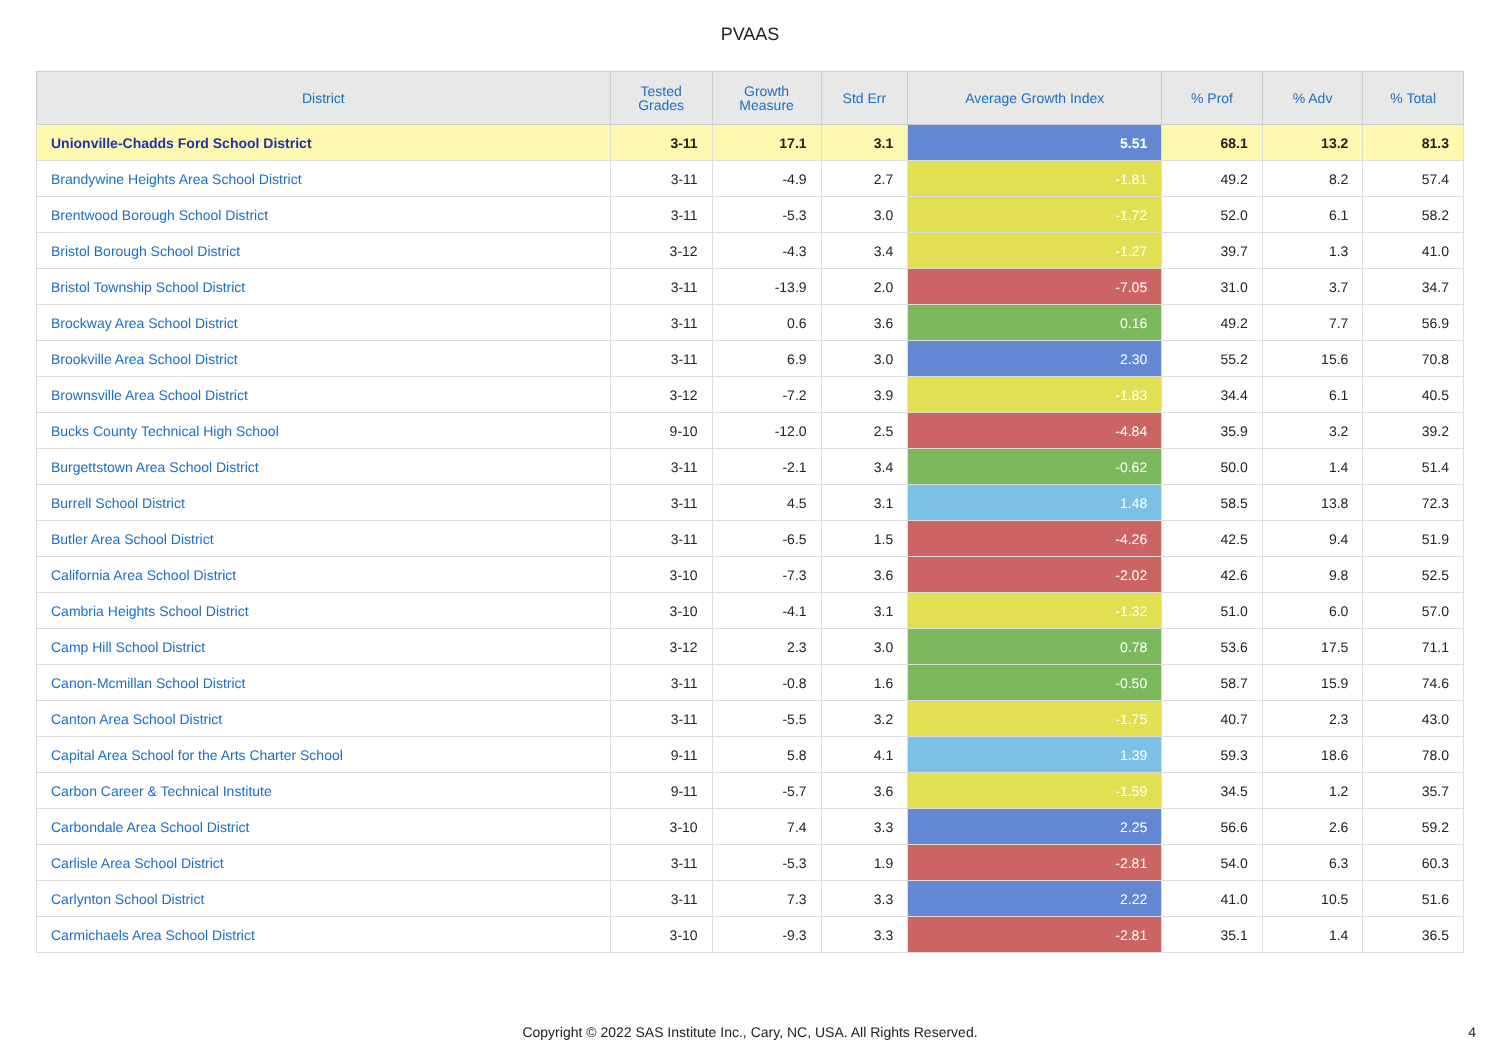PVAAS
| District | Tested Grades | Growth Measure | Std Err | Average Growth Index | % Prof | % Adv | % Total |
| --- | --- | --- | --- | --- | --- | --- | --- |
| Unionville-Chadds Ford School District | 3-11 | 17.1 | 3.1 | 5.51 | 68.1 | 13.2 | 81.3 |
| Brandywine Heights Area School District | 3-11 | -4.9 | 2.7 | -1.81 | 49.2 | 8.2 | 57.4 |
| Brentwood Borough School District | 3-11 | -5.3 | 3.0 | -1.72 | 52.0 | 6.1 | 58.2 |
| Bristol Borough School District | 3-12 | -4.3 | 3.4 | -1.27 | 39.7 | 1.3 | 41.0 |
| Bristol Township School District | 3-11 | -13.9 | 2.0 | -7.05 | 31.0 | 3.7 | 34.7 |
| Brockway Area School District | 3-11 | 0.6 | 3.6 | 0.16 | 49.2 | 7.7 | 56.9 |
| Brookville Area School District | 3-11 | 6.9 | 3.0 | 2.30 | 55.2 | 15.6 | 70.8 |
| Brownsville Area School District | 3-12 | -7.2 | 3.9 | -1.83 | 34.4 | 6.1 | 40.5 |
| Bucks County Technical High School | 9-10 | -12.0 | 2.5 | -4.84 | 35.9 | 3.2 | 39.2 |
| Burgettstown Area School District | 3-11 | -2.1 | 3.4 | -0.62 | 50.0 | 1.4 | 51.4 |
| Burrell School District | 3-11 | 4.5 | 3.1 | 1.48 | 58.5 | 13.8 | 72.3 |
| Butler Area School District | 3-11 | -6.5 | 1.5 | -4.26 | 42.5 | 9.4 | 51.9 |
| California Area School District | 3-10 | -7.3 | 3.6 | -2.02 | 42.6 | 9.8 | 52.5 |
| Cambria Heights School District | 3-10 | -4.1 | 3.1 | -1.32 | 51.0 | 6.0 | 57.0 |
| Camp Hill School District | 3-12 | 2.3 | 3.0 | 0.78 | 53.6 | 17.5 | 71.1 |
| Canon-Mcmillan School District | 3-11 | -0.8 | 1.6 | -0.50 | 58.7 | 15.9 | 74.6 |
| Canton Area School District | 3-11 | -5.5 | 3.2 | -1.75 | 40.7 | 2.3 | 43.0 |
| Capital Area School for the Arts Charter School | 9-11 | 5.8 | 4.1 | 1.39 | 59.3 | 18.6 | 78.0 |
| Carbon Career & Technical Institute | 9-11 | -5.7 | 3.6 | -1.59 | 34.5 | 1.2 | 35.7 |
| Carbondale Area School District | 3-10 | 7.4 | 3.3 | 2.25 | 56.6 | 2.6 | 59.2 |
| Carlisle Area School District | 3-11 | -5.3 | 1.9 | -2.81 | 54.0 | 6.3 | 60.3 |
| Carlynton School District | 3-11 | 7.3 | 3.3 | 2.22 | 41.0 | 10.5 | 51.6 |
| Carmichaels Area School District | 3-10 | -9.3 | 3.3 | -2.81 | 35.1 | 1.4 | 36.5 |
Copyright © 2022 SAS Institute Inc., Cary, NC, USA. All Rights Reserved.
4